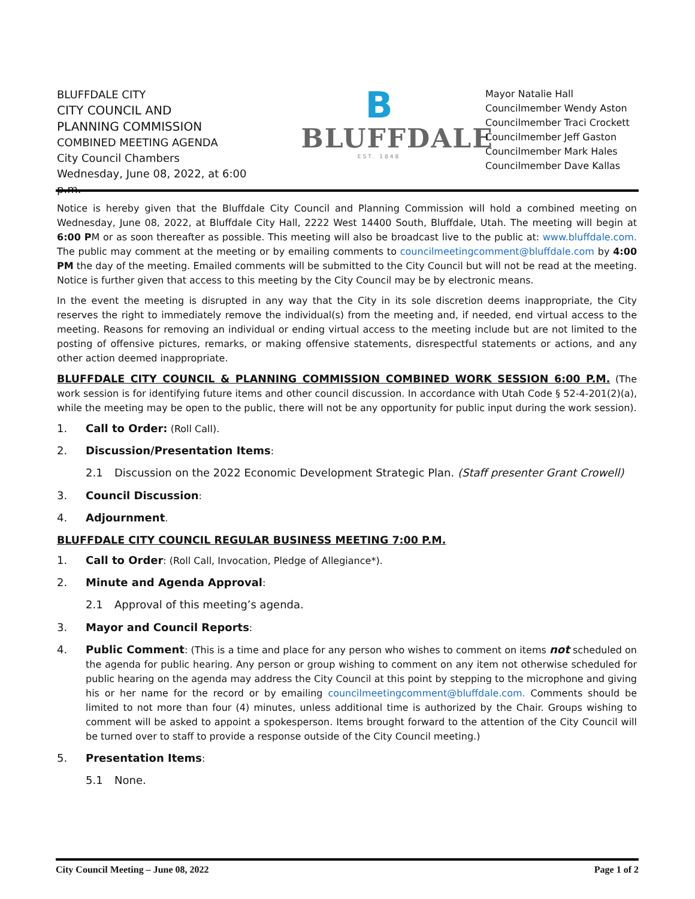BLUFFDALE CITY
CITY COUNCIL AND
PLANNING COMMISSION
COMBINED MEETING AGENDA
City Council Chambers
Wednesday, June 08, 2022, at 6:00 p.m.
B
BLUFFDALE
EST. 1848
Mayor Natalie Hall
Councilmember Wendy Aston
Councilmember Traci Crockett
Councilmember Jeff Gaston
Councilmember Mark Hales
Councilmember Dave Kallas
Notice is hereby given that the Bluffdale City Council and Planning Commission will hold a combined meeting on Wednesday, June 08, 2022, at Bluffdale City Hall, 2222 West 14400 South, Bluffdale, Utah. The meeting will begin at 6:00 PM or as soon thereafter as possible. This meeting will also be broadcast live to the public at: www.bluffdale.com. The public may comment at the meeting or by emailing comments to councilmeetingcomment@bluffdale.com by 4:00 PM the day of the meeting. Emailed comments will be submitted to the City Council but will not be read at the meeting. Notice is further given that access to this meeting by the City Council may be by electronic means.
In the event the meeting is disrupted in any way that the City in its sole discretion deems inappropriate, the City reserves the right to immediately remove the individual(s) from the meeting and, if needed, end virtual access to the meeting. Reasons for removing an individual or ending virtual access to the meeting include but are not limited to the posting of offensive pictures, remarks, or making offensive statements, disrespectful statements or actions, and any other action deemed inappropriate.
BLUFFDALE CITY COUNCIL & PLANNING COMMISSION COMBINED WORK SESSION 6:00 P.M. (The work session is for identifying future items and other council discussion. In accordance with Utah Code § 52-4-201(2)(a), while the meeting may be open to the public, there will not be any opportunity for public input during the work session).
1. Call to Order: (Roll Call).
2. Discussion/Presentation Items:
2.1 Discussion on the 2022 Economic Development Strategic Plan. (Staff presenter Grant Crowell)
3. Council Discussion:
4. Adjournment.
BLUFFDALE CITY COUNCIL REGULAR BUSINESS MEETING 7:00 P.M.
1. Call to Order: (Roll Call, Invocation, Pledge of Allegiance*).
2. Minute and Agenda Approval:
2.1 Approval of this meeting’s agenda.
3. Mayor and Council Reports:
4. Public Comment: (This is a time and place for any person who wishes to comment on items not scheduled on the agenda for public hearing. Any person or group wishing to comment on any item not otherwise scheduled for public hearing on the agenda may address the City Council at this point by stepping to the microphone and giving his or her name for the record or by emailing councilmeetingcomment@bluffdale.com. Comments should be limited to not more than four (4) minutes, unless additional time is authorized by the Chair. Groups wishing to comment will be asked to appoint a spokesperson. Items brought forward to the attention of the City Council will be turned over to staff to provide a response outside of the City Council meeting.)
5. Presentation Items:
5.1 None.
City Council Meeting – June 08, 2022 Page 1 of 2